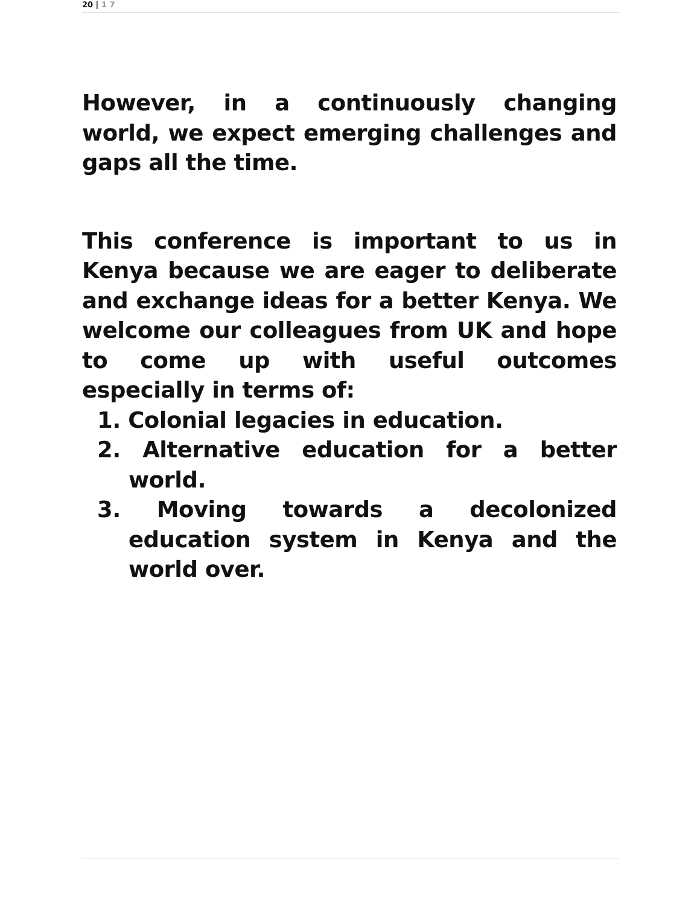20 | 1 7
However, in a continuously changing world, we expect emerging challenges and gaps all the time.
This conference is important to us in Kenya because we are eager to deliberate and exchange ideas for a better Kenya. We welcome our colleagues from UK and hope to come up with useful outcomes especially in terms of:
1. Colonial legacies in education.
2. Alternative education for a better world.
3. Moving towards a decolonized education system in Kenya and the world over.